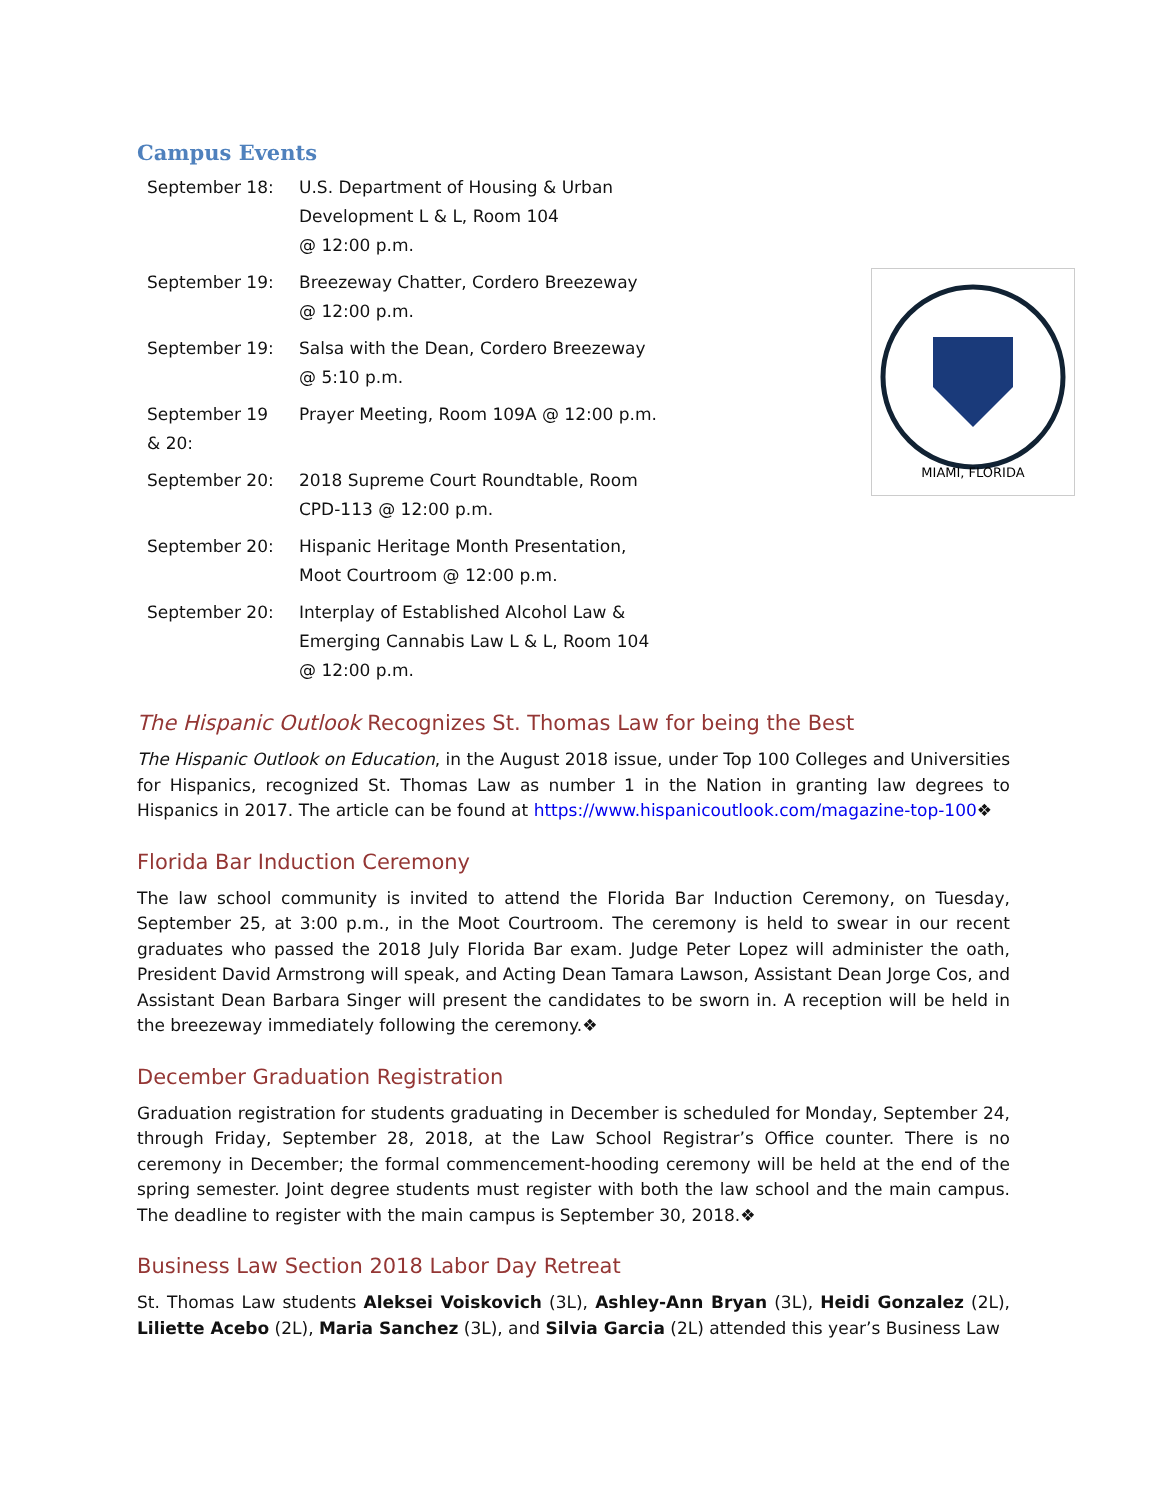Campus Events
| September 18: | U.S. Department of Housing & Urban Development L & L, Room 104 @ 12:00 p.m. |
| September 19: | Breezeway Chatter, Cordero Breezeway @ 12:00 p.m. |
| September 19: | Salsa with the Dean, Cordero Breezeway @ 5:10 p.m. |
| September 19 & 20: | Prayer Meeting, Room 109A @ 12:00 p.m. |
| September 20: | 2018 Supreme Court Roundtable, Room CPD-113 @ 12:00 p.m. |
| September 20: | Hispanic Heritage Month Presentation, Moot Courtroom @ 12:00 p.m. |
| September 20: | Interplay of Established Alcohol Law & Emerging Cannabis Law L & L, Room 104 @ 12:00 p.m. |
MIAMI, FLORIDA
The Hispanic Outlook Recognizes St. Thomas Law for being the Best
The Hispanic Outlook on Education, in the August 2018 issue, under Top 100 Colleges and Universities for Hispanics, recognized St. Thomas Law as number 1 in the Nation in granting law degrees to Hispanics in 2017. The article can be found at https://www.hispanicoutlook.com/magazine-top-100❖
Florida Bar Induction Ceremony
The law school community is invited to attend the Florida Bar Induction Ceremony, on Tuesday, September 25, at 3:00 p.m., in the Moot Courtroom. The ceremony is held to swear in our recent graduates who passed the 2018 July Florida Bar exam. Judge Peter Lopez will administer the oath, President David Armstrong will speak, and Acting Dean Tamara Lawson, Assistant Dean Jorge Cos, and Assistant Dean Barbara Singer will present the candidates to be sworn in. A reception will be held in the breezeway immediately following the ceremony.❖
December Graduation Registration
Graduation registration for students graduating in December is scheduled for Monday, September 24, through Friday, September 28, 2018, at the Law School Registrar’s Office counter. There is no ceremony in December; the formal commencement-hooding ceremony will be held at the end of the spring semester. Joint degree students must register with both the law school and the main campus. The deadline to register with the main campus is September 30, 2018.❖
Business Law Section 2018 Labor Day Retreat
St. Thomas Law students Aleksei Voiskovich (3L), Ashley-Ann Bryan (3L), Heidi Gonzalez (2L), Liliette Acebo (2L), Maria Sanchez (3L), and Silvia Garcia (2L) attended this year’s Business Law